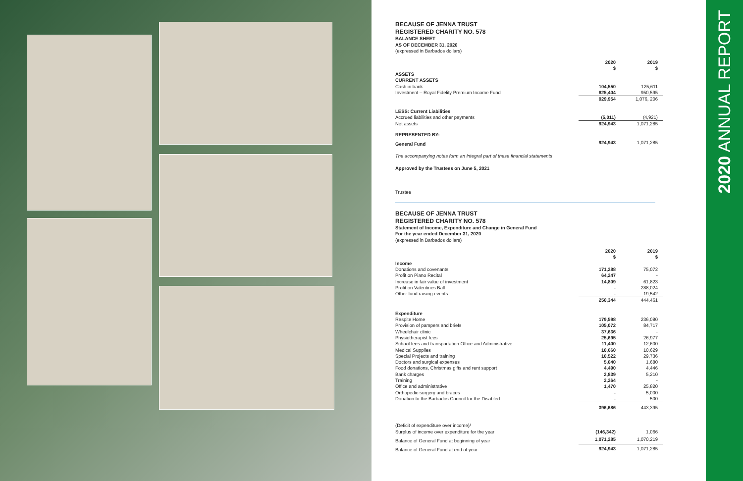BECAUSE OF JENNA TRUST
REGISTERED CHARITY NO. 578
BALANCE SHEET
AS OF DECEMBER 31, 2020
(expressed in Barbados dollars)
| | 2020 $ | 2019 $ |
| ASSETS | | |
| CURRENT ASSETS | | |
| Cash in bank | 104,550 | 125,611 |
| Investment – Royal Fidelity Premium Income Fund | 825,404 | 950,595 |
| | 929,954 | 1,076, 206 |
| LESS: Current Liabilities | | |
| Accrued liabilities and other payments | (5,011) | (4,921) |
| Net assets | 924,943 | 1,071,285 |
| REPRESENTED BY: | | |
| General Fund | 924,943 | 1,071,285 |
The accompanying notes form an integral part of these financial statements
Approved by the Trustees on June 5, 2021
Trustee
BECAUSE OF JENNA TRUST
REGISTERED CHARITY NO. 578
Statement of Income, Expenditure and Change in General Fund
For the year ended December 31, 2020
(expressed in Barbados dollars)
| | 2020 $ | 2019 $ |
| Income | | |
| Donations and covenants | 171,288 | 75,072 |
| Profit on Piano Recital | 64,247 | - |
| Increase in fair value of investment | 14,809 | 61,823 |
| Profit on Valentines Ball | - | 288,024 |
| Other fund raising events | - | 19,542 |
| | 250,344 | 444,461 |
| Expenditure | | |
| Respite Home | 179,598 | 236,080 |
| Provision of pampers and briefs | 105,072 | 84,717 |
| Wheelchair clinic | 37,636 | - |
| Physiotherapist fees | 25,695 | 26,977 |
| School fees and transportation Office and Administrative | 11,400 | 12,600 |
| Medical Supplies | 10,660 | 10,629 |
| Special Projects and training | 10,522 | 29,736 |
| Doctors and surgical expenses | 5,040 | 1,680 |
| Food donations, Christmas gifts and rent support | 4,490 | 4,446 |
| Bank charges | 2,839 | 5,210 |
| Training | 2,264 | - |
| Office and administrative | 1,470 | 25,820 |
| Orthopedic surgery and braces | - | 5,000 |
| Donation to the Barbados Council for the Disabled | - | 500 |
| | 396,686 | 443,395 |
| (Deficit of expenditure over income)/ Surplus of income over expenditure for the year | (146,342) | 1,066 |
| Balance of General Fund at beginning of year | 1,071,285 | 1,070,219 |
| Balance of General Fund at end of year | 924,943 | 1,071,285 |
2020 ANNUAL REPORT